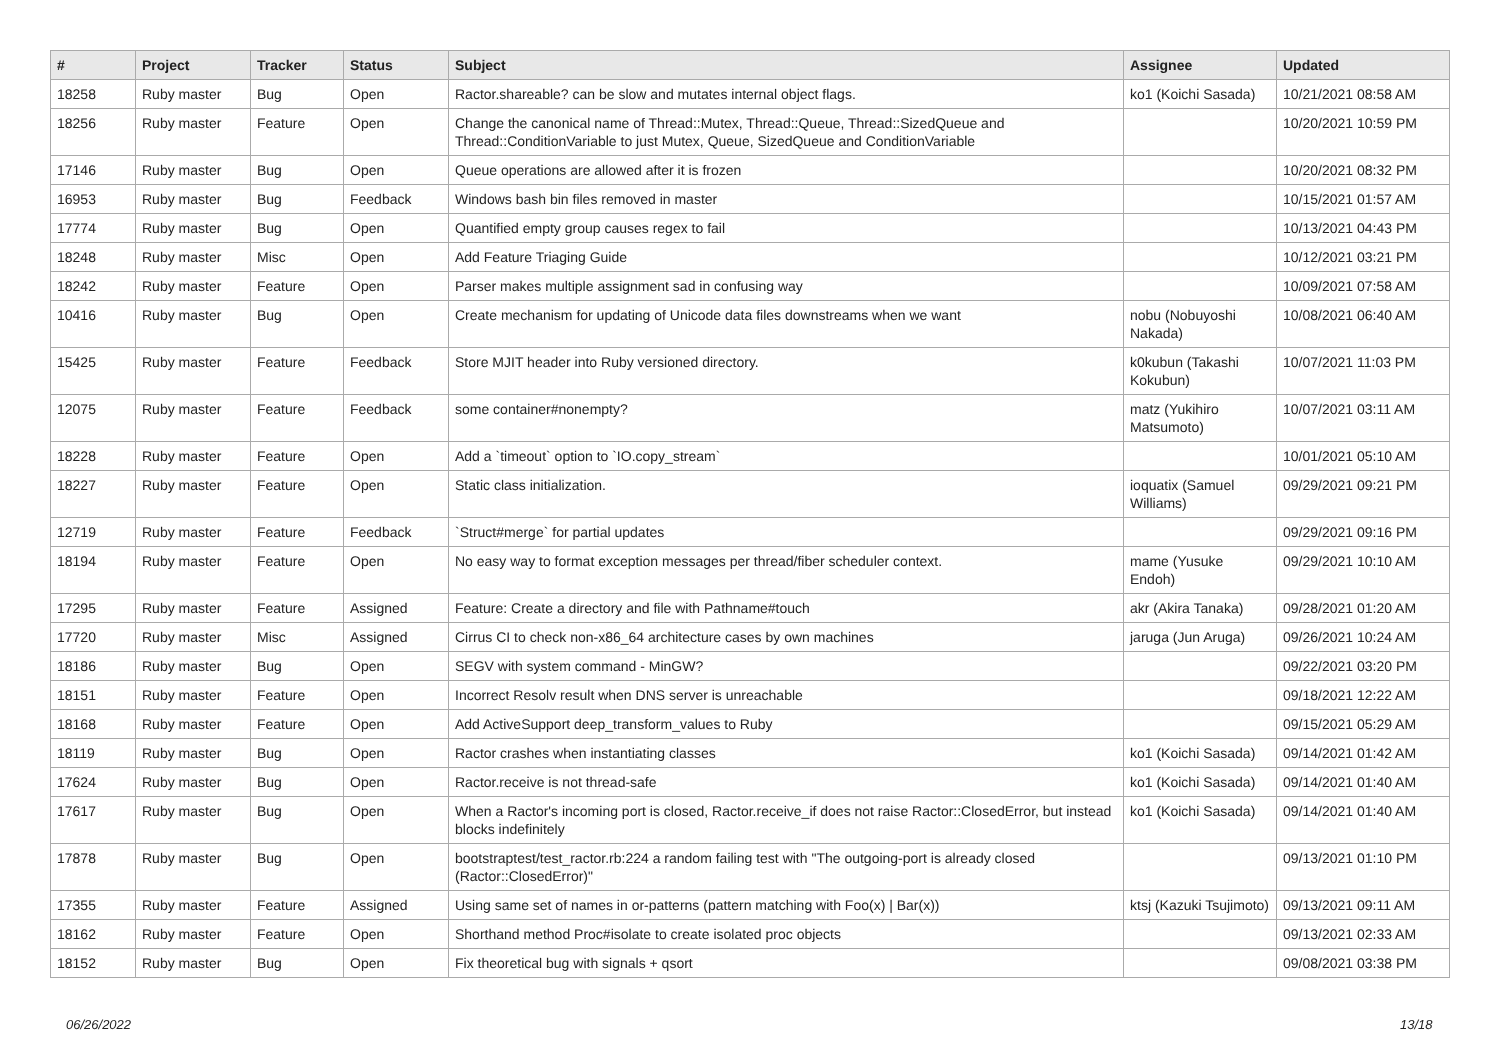| # | Project | Tracker | Status | Subject | Assignee | Updated |
| --- | --- | --- | --- | --- | --- | --- |
| 18258 | Ruby master | Bug | Open | Ractor.shareable? can be slow and mutates internal object flags. | ko1 (Koichi Sasada) | 10/21/2021 08:58 AM |
| 18256 | Ruby master | Feature | Open | Change the canonical name of Thread::Mutex, Thread::Queue, Thread::SizedQueue and Thread::ConditionVariable to just Mutex, Queue, SizedQueue and ConditionVariable | | 10/20/2021 10:59 PM |
| 17146 | Ruby master | Bug | Open | Queue operations are allowed after it is frozen | | 10/20/2021 08:32 PM |
| 16953 | Ruby master | Bug | Feedback | Windows bash bin files removed in master | | 10/15/2021 01:57 AM |
| 17774 | Ruby master | Bug | Open | Quantified empty group causes regex to fail | | 10/13/2021 04:43 PM |
| 18248 | Ruby master | Misc | Open | Add Feature Triaging Guide | | 10/12/2021 03:21 PM |
| 18242 | Ruby master | Feature | Open | Parser makes multiple assignment sad in confusing way | | 10/09/2021 07:58 AM |
| 10416 | Ruby master | Bug | Open | Create mechanism for updating of Unicode data files downstreams when we want | nobu (Nobuyoshi Nakada) | 10/08/2021 06:40 AM |
| 15425 | Ruby master | Feature | Feedback | Store MJIT header into Ruby versioned directory. | k0kubun (Takashi Kokubun) | 10/07/2021 11:03 PM |
| 12075 | Ruby master | Feature | Feedback | some container#nonempty? | matz (Yukihiro Matsumoto) | 10/07/2021 03:11 AM |
| 18228 | Ruby master | Feature | Open | Add a `timeout` option to `IO.copy_stream` | | 10/01/2021 05:10 AM |
| 18227 | Ruby master | Feature | Open | Static class initialization. | ioquatix (Samuel Williams) | 09/29/2021 09:21 PM |
| 12719 | Ruby master | Feature | Feedback | `Struct#merge` for partial updates | | 09/29/2021 09:16 PM |
| 18194 | Ruby master | Feature | Open | No easy way to format exception messages per thread/fiber scheduler context. | mame (Yusuke Endoh) | 09/29/2021 10:10 AM |
| 17295 | Ruby master | Feature | Assigned | Feature: Create a directory and file with Pathname#touch | akr (Akira Tanaka) | 09/28/2021 01:20 AM |
| 17720 | Ruby master | Misc | Assigned | Cirrus CI to check non-x86_64 architecture cases by own machines | jaruga (Jun Aruga) | 09/26/2021 10:24 AM |
| 18186 | Ruby master | Bug | Open | SEGV with system command - MinGW? | | 09/22/2021 03:20 PM |
| 18151 | Ruby master | Feature | Open | Incorrect Resolv result when DNS server is unreachable | | 09/18/2021 12:22 AM |
| 18168 | Ruby master | Feature | Open | Add ActiveSupport deep_transform_values to Ruby | | 09/15/2021 05:29 AM |
| 18119 | Ruby master | Bug | Open | Ractor crashes when instantiating classes | ko1 (Koichi Sasada) | 09/14/2021 01:42 AM |
| 17624 | Ruby master | Bug | Open | Ractor.receive is not thread-safe | ko1 (Koichi Sasada) | 09/14/2021 01:40 AM |
| 17617 | Ruby master | Bug | Open | When a Ractor's incoming port is closed, Ractor.receive_if does not raise Ractor::ClosedError, but instead blocks indefinitely | ko1 (Koichi Sasada) | 09/14/2021 01:40 AM |
| 17878 | Ruby master | Bug | Open | bootstraptest/test_ractor.rb:224 a random failing test with "The outgoing-port is already closed (Ractor::ClosedError)" | | 09/13/2021 01:10 PM |
| 17355 | Ruby master | Feature | Assigned | Using same set of names in or-patterns (pattern matching with Foo(x) / Bar(x)) | ktsj (Kazuki Tsujimoto) | 09/13/2021 09:11 AM |
| 18162 | Ruby master | Feature | Open | Shorthand method Proc#isolate to create isolated proc objects | | 09/13/2021 02:33 AM |
| 18152 | Ruby master | Bug | Open | Fix theoretical bug with signals + qsort | | 09/08/2021 03:38 PM |
06/26/2022 13/18